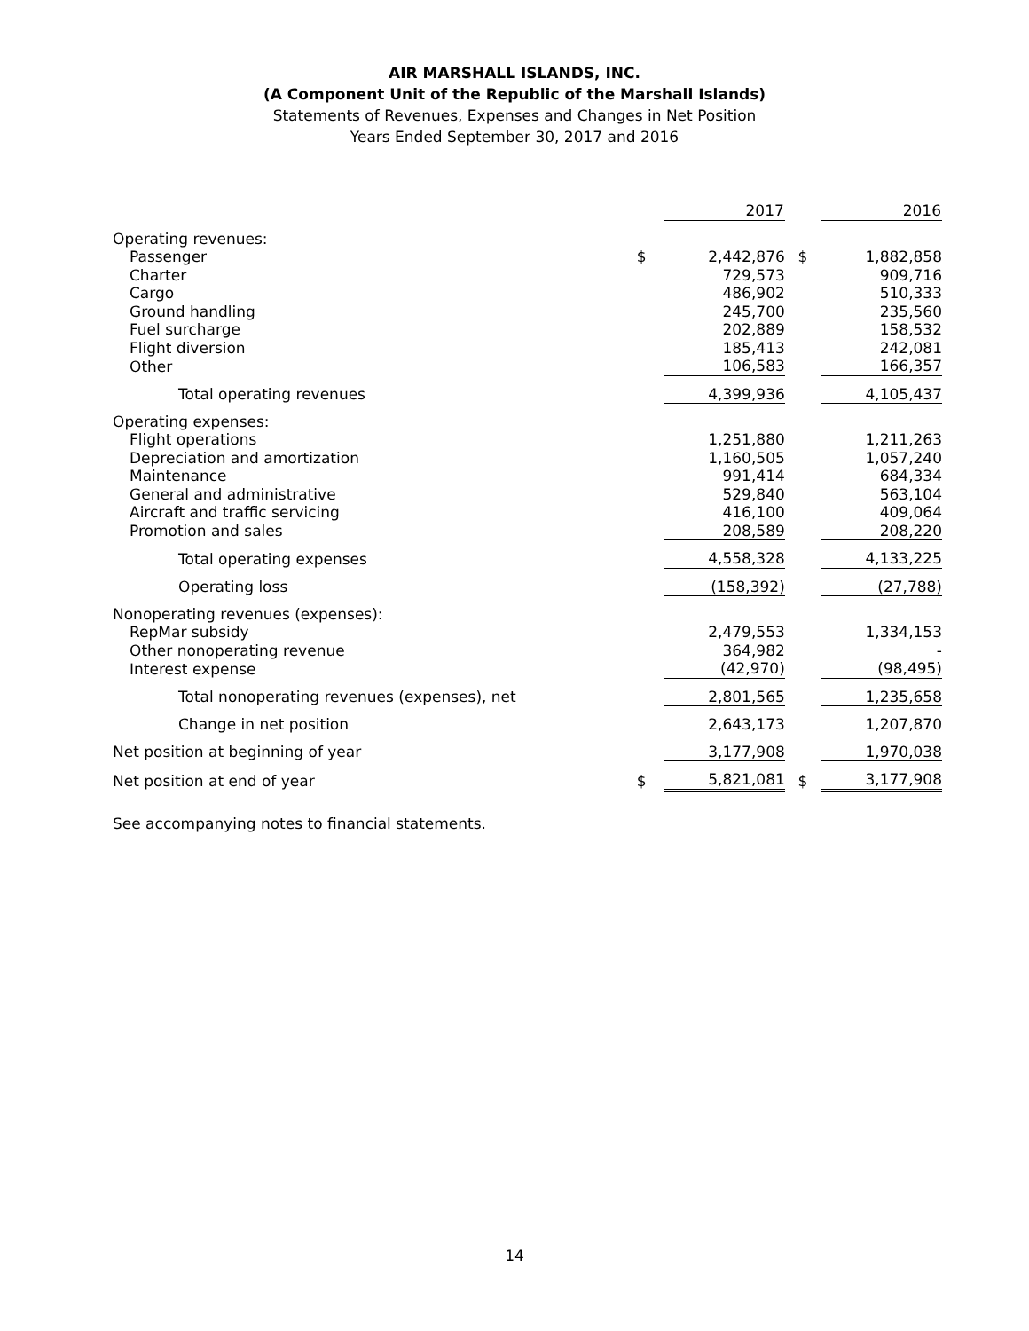AIR MARSHALL ISLANDS, INC.
(A Component Unit of the Republic of the Marshall Islands)
Statements of Revenues, Expenses and Changes in Net Position
Years Ended September 30, 2017 and 2016
| | | 2017 | | 2016 |
| Operating revenues: | | | | |
| Passenger | $ | 2,442,876 | $ | 1,882,858 |
| Charter | | 729,573 | | 909,716 |
| Cargo | | 486,902 | | 510,333 |
| Ground handling | | 245,700 | | 235,560 |
| Fuel surcharge | | 202,889 | | 158,532 |
| Flight diversion | | 185,413 | | 242,081 |
| Other | | 106,583 | | 166,357 |
| Total operating revenues | | 4,399,936 | | 4,105,437 |
| Operating expenses: | | | | |
| Flight operations | | 1,251,880 | | 1,211,263 |
| Depreciation and amortization | | 1,160,505 | | 1,057,240 |
| Maintenance | | 991,414 | | 684,334 |
| General and administrative | | 529,840 | | 563,104 |
| Aircraft and traffic servicing | | 416,100 | | 409,064 |
| Promotion and sales | | 208,589 | | 208,220 |
| Total operating expenses | | 4,558,328 | | 4,133,225 |
| Operating loss | | (158,392) | | (27,788) |
| Nonoperating revenues (expenses): | | | | |
| RepMar subsidy | | 2,479,553 | | 1,334,153 |
| Other nonoperating revenue | | 364,982 | | - |
| Interest expense | | (42,970) | | (98,495) |
| Total nonoperating revenues (expenses), net | | 2,801,565 | | 1,235,658 |
| Change in net position | | 2,643,173 | | 1,207,870 |
| Net position at beginning of year | | 3,177,908 | | 1,970,038 |
| Net position at end of year | $ | 5,821,081 | $ | 3,177,908 |
See accompanying notes to financial statements.
14